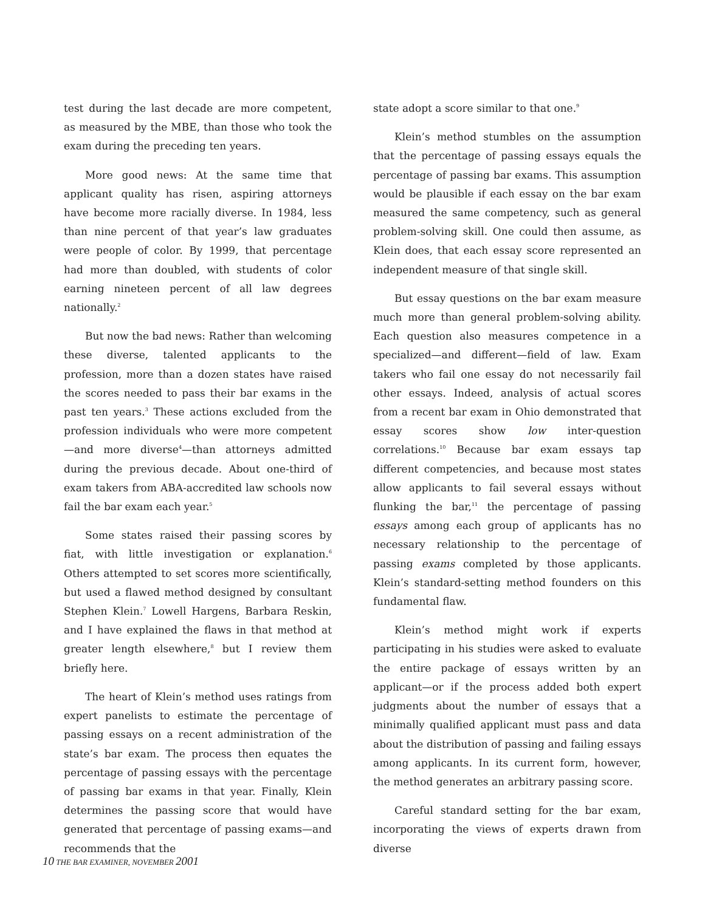test during the last decade are more competent, as measured by the MBE, than those who took the exam during the preceding ten years.
More good news: At the same time that applicant quality has risen, aspiring attorneys have become more racially diverse. In 1984, less than nine percent of that year’s law graduates were people of color. By 1999, that percentage had more than doubled, with students of color earning nineteen percent of all law degrees nationally.<sup>2</sup>
But now the bad news: Rather than welcoming these diverse, talented applicants to the profession, more than a dozen states have raised the scores needed to pass their bar exams in the past ten years.<sup>3</sup> These actions excluded from the profession individuals who were more competent—and more diverse<sup>4</sup>—than attorneys admitted during the previous decade. About one-third of exam takers from ABA-accredited law schools now fail the bar exam each year.<sup>5</sup>
Some states raised their passing scores by fiat, with little investigation or explanation.<sup>6</sup> Others attempted to set scores more scientifically, but used a flawed method designed by consultant Stephen Klein.<sup>7</sup> Lowell Hargens, Barbara Reskin, and I have explained the flaws in that method at greater length elsewhere,<sup>8</sup> but I review them briefly here.
The heart of Klein’s method uses ratings from expert panelists to estimate the percentage of passing essays on a recent administration of the state’s bar exam. The process then equates the percentage of passing essays with the percentage of passing bar exams in that year. Finally, Klein determines the passing score that would have generated that percentage of passing exams—and recommends that the
state adopt a score similar to that one.<sup>9</sup>
Klein’s method stumbles on the assumption that the percentage of passing essays equals the percentage of passing bar exams. This assumption would be plausible if each essay on the bar exam measured the same competency, such as general problem-solving skill. One could then assume, as Klein does, that each essay score represented an independent measure of that single skill.
But essay questions on the bar exam measure much more than general problem-solving ability. Each question also measures competence in a specialized—and different—field of law. Exam takers who fail one essay do not necessarily fail other essays. Indeed, analysis of actual scores from a recent bar exam in Ohio demonstrated that essay scores show low inter-question correlations.<sup>10</sup> Because bar exam essays tap different competencies, and because most states allow applicants to fail several essays without flunking the bar,<sup>11</sup> the percentage of passing essays among each group of applicants has no necessary relationship to the percentage of passing exams completed by those applicants. Klein’s standard-setting method founders on this fundamental flaw.
Klein’s method might work if experts participating in his studies were asked to evaluate the entire package of essays written by an applicant—or if the process added both expert judgments about the number of essays that a minimally qualified applicant must pass and data about the distribution of passing and failing essays among applicants. In its current form, however, the method generates an arbitrary passing score.
Careful standard setting for the bar exam, incorporating the views of experts drawn from diverse
10 THE BAR EXAMINER, NOVEMBER 2001